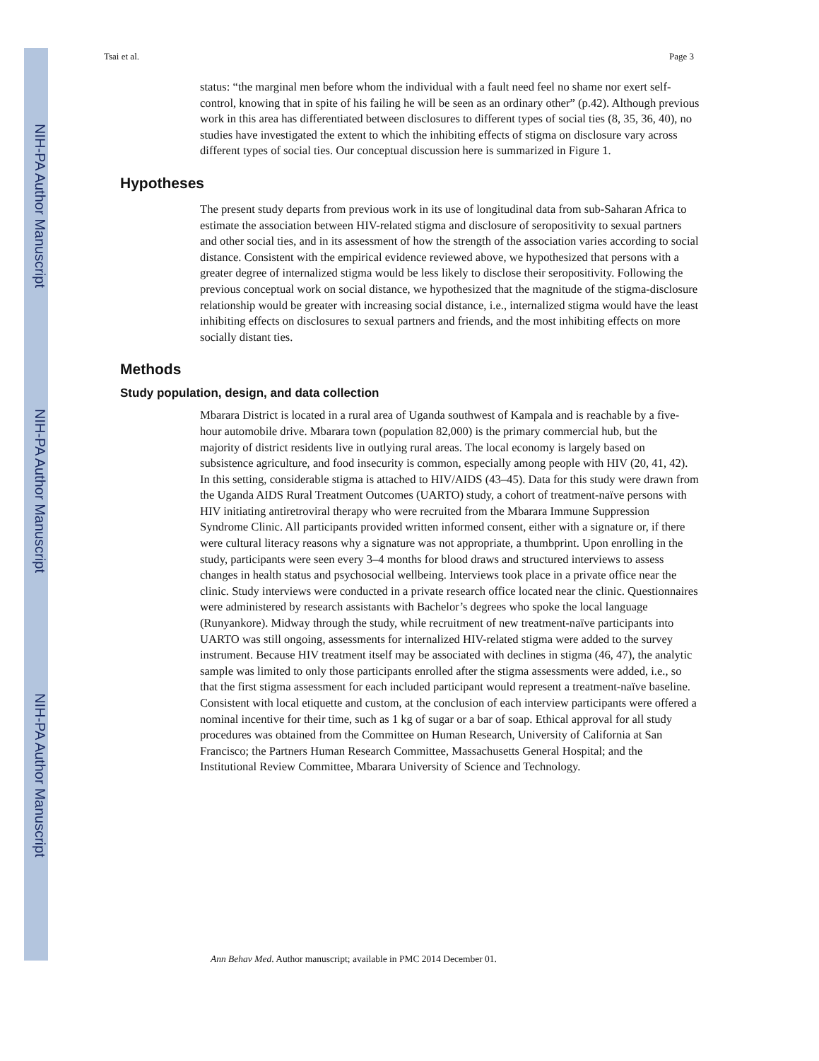NIH-PA Author Manuscript
NIH-PA Author Manuscript
NIH-PA Author Manuscript
Tsai et al. Page 3
status: “the marginal men before whom the individual with a fault need feel no shame nor exert self-control, knowing that in spite of his failing he will be seen as an ordinary other” (p.42). Although previous work in this area has differentiated between disclosures to different types of social ties (8, 35, 36, 40), no studies have investigated the extent to which the inhibiting effects of stigma on disclosure vary across different types of social ties. Our conceptual discussion here is summarized in Figure 1.
Hypotheses
The present study departs from previous work in its use of longitudinal data from sub-Saharan Africa to estimate the association between HIV-related stigma and disclosure of seropositivity to sexual partners and other social ties, and in its assessment of how the strength of the association varies according to social distance. Consistent with the empirical evidence reviewed above, we hypothesized that persons with a greater degree of internalized stigma would be less likely to disclose their seropositivity. Following the previous conceptual work on social distance, we hypothesized that the magnitude of the stigma-disclosure relationship would be greater with increasing social distance, i.e., internalized stigma would have the least inhibiting effects on disclosures to sexual partners and friends, and the most inhibiting effects on more socially distant ties.
Methods
Study population, design, and data collection
Mbarara District is located in a rural area of Uganda southwest of Kampala and is reachable by a five-hour automobile drive. Mbarara town (population 82,000) is the primary commercial hub, but the majority of district residents live in outlying rural areas. The local economy is largely based on subsistence agriculture, and food insecurity is common, especially among people with HIV (20, 41, 42). In this setting, considerable stigma is attached to HIV/AIDS (43–45). Data for this study were drawn from the Uganda AIDS Rural Treatment Outcomes (UARTO) study, a cohort of treatment-naïve persons with HIV initiating antiretroviral therapy who were recruited from the Mbarara Immune Suppression Syndrome Clinic. All participants provided written informed consent, either with a signature or, if there were cultural literacy reasons why a signature was not appropriate, a thumbprint. Upon enrolling in the study, participants were seen every 3–4 months for blood draws and structured interviews to assess changes in health status and psychosocial wellbeing. Interviews took place in a private office near the clinic. Study interviews were conducted in a private research office located near the clinic. Questionnaires were administered by research assistants with Bachelor’s degrees who spoke the local language (Runyankore). Midway through the study, while recruitment of new treatment-naïve participants into UARTO was still ongoing, assessments for internalized HIV-related stigma were added to the survey instrument. Because HIV treatment itself may be associated with declines in stigma (46, 47), the analytic sample was limited to only those participants enrolled after the stigma assessments were added, i.e., so that the first stigma assessment for each included participant would represent a treatment-naïve baseline. Consistent with local etiquette and custom, at the conclusion of each interview participants were offered a nominal incentive for their time, such as 1 kg of sugar or a bar of soap. Ethical approval for all study procedures was obtained from the Committee on Human Research, University of California at San Francisco; the Partners Human Research Committee, Massachusetts General Hospital; and the Institutional Review Committee, Mbarara University of Science and Technology.
Ann Behav Med. Author manuscript; available in PMC 2014 December 01.